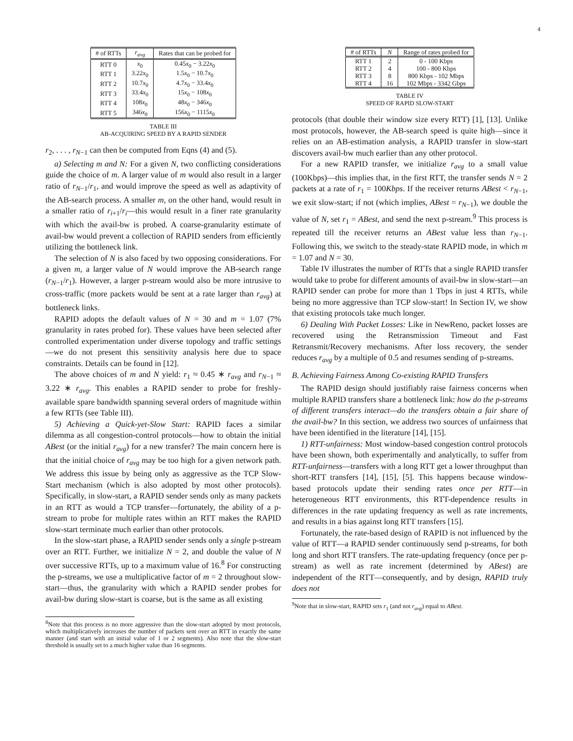4
| # of RTTs | r<sub>avg</sub> | Rates that can be probed for |
| --- | --- | --- |
| RTT 0 | x<sub>0</sub> | 0.45 x<sub>0</sub> − 3.22 x<sub>0</sub> |
| RTT 1 | 3.22 x<sub>0</sub> | 1.5 x<sub>0</sub> − 10.7 x<sub>0</sub> |
| RTT 2 | 10.7 x<sub>0</sub> | 4.7 x<sub>0</sub> − 33.4 x<sub>0</sub> |
| RTT 3 | 33.4 x<sub>0</sub> | 15 x<sub>0</sub> − 108 x<sub>0</sub> |
| RTT 4 | 108 x<sub>0</sub> | 48 x<sub>0</sub> − 346 x<sub>0</sub> |
| RTT 5 | 346 x<sub>0</sub> | 156 x<sub>0</sub> − 1115 x<sub>0</sub> |
TABLE III
AB-ACQUIRING SPEED BY A RAPID SENDER
r<sub>2</sub>, . . . , r<sub>N−1</sub> can then be computed from Eqns (4) and (5).
a) Selecting m and N: For a given N, two conflicting considerations guide the choice of m. A larger value of m would also result in a larger ratio of r<sub>N−1</sub>/r<sub>1</sub>, and would improve the speed as well as adaptivity of the AB-search process. A smaller m, on the other hand, would result in a smaller ratio of r<sub>i+1</sub>/r<sub>i</sub>—this would result in a finer rate granularity with which the avail-bw is probed. A coarse-granularity estimate of avail-bw would prevent a collection of RAPID senders from efficiently utilizing the bottleneck link.
The selection of N is also faced by two opposing considerations. For a given m, a larger value of N would improve the AB-search range (r<sub>N−1</sub>/r<sub>1</sub>). However, a larger p-stream would also be more intrusive to cross-traffic (more packets would be sent at a rate larger than r<sub>avg</sub>) at bottleneck links.
RAPID adopts the default values of N = 30 and m = 1.07 (7% granularity in rates probed for). These values have been selected after controlled experimentation under diverse topology and traffic settings—we do not present this sensitivity analysis here due to space constraints. Details can be found in [12].
The above choices of m and N yield: r<sub>1</sub> ≈ 0.45 ∗ r<sub>avg</sub> and r<sub>N−1</sub> ≈ 3.22 ∗ r<sub>avg</sub>. This enables a RAPID sender to probe for freshly-available spare bandwidth spanning several orders of magnitude within a few RTTs (see Table III).
5) Achieving a Quick-yet-Slow Start: RAPID faces a similar dilemma as all congestion-control protocols—how to obtain the initial ABest (or the initial r<sub>avg</sub>) for a new transfer? The main concern here is that the initial choice of r<sub>avg</sub> may be too high for a given network path. We address this issue by being only as aggressive as the TCP Slow-Start mechanism (which is also adopted by most other protocols). Specifically, in slow-start, a RAPID sender sends only as many packets in an RTT as would a TCP transfer—fortunately, the ability of a p-stream to probe for multiple rates within an RTT makes the RAPID slow-start terminate much earlier than other protocols.
In the slow-start phase, a RAPID sender sends only a single p-stream over an RTT. Further, we initialize N = 2, and double the value of N over successive RTTs, up to a maximum value of 16.<sup>8</sup> For constructing the p-streams, we use a multiplicative factor of m = 2 throughout slow-start—thus, the granularity with which a RAPID sender probes for avail-bw during slow-start is coarse, but is the same as all existing
<sup>8</sup> Note that this process is no more aggressive than the slow-start adopted by most protocols, which multiplicatively increases the number of packets sent over an RTT in exactly the same manner (and start with an initial value of 1 or 2 segments). Also note that the slow-start threshold is usually set to a much higher value than 16 segments.
| # of RTTs | N | Range of rates probed for |
| --- | --- | --- |
| RTT 1 | 2 | 0 - 100 Kbps |
| RTT 2 | 4 | 100 - 800 Kbps |
| RTT 3 | 8 | 800 Kbps - 102 Mbps |
| RTT 4 | 16 | 102 Mbps - 3342 Gbps |
TABLE IV
SPEED OF RAPID SLOW-START
protocols (that double their window size every RTT) [1], [13]. Unlike most protocols, however, the AB-search speed is quite high—since it relies on an AB-estimation analysis, a RAPID transfer in slow-start discovers avail-bw much earlier than any other protocol.
For a new RAPID transfer, we initialize r<sub>avg</sub> to a small value (100Kbps)—this implies that, in the first RTT, the transfer sends N = 2 packets at a rate of r<sub>1</sub> = 100Kbps. If the receiver returns ABest < r<sub>N−1</sub>, we exit slow-start; if not (which implies, ABest = r<sub>N−1</sub>), we double the value of N, set r<sub>1</sub> = ABest, and send the next p-stream.<sup>9</sup> This process is repeated till the receiver returns an ABest value less than r<sub>N−1</sub>. Following this, we switch to the steady-state RAPID mode, in which m = 1.07 and N = 30.
Table IV illustrates the number of RTTs that a single RAPID transfer would take to probe for different amounts of avail-bw in slow-start—an RAPID sender can probe for more than 1 Tbps in just 4 RTTs, while being no more aggressive than TCP slow-start! In Section IV, we show that existing protocols take much longer.
6) Dealing With Packet Losses: Like in NewReno, packet losses are recovered using the Retransmission Timeout and Fast Retransmit/Recovery mechanisms. After loss recovery, the sender reduces r<sub>avg</sub> by a multiple of 0.5 and resumes sending of p-streams.
B. Achieving Fairness Among Co-existing RAPID Transfers
The RAPID design should justifiably raise fairness concerns when multiple RAPID transfers share a bottleneck link: how do the p-streams of different transfers interact—do the transfers obtain a fair share of the avail-bw? In this section, we address two sources of unfairness that have been identified in the literature [14], [15].
1) RTT-unfairness: Most window-based congestion control protocols have been shown, both experimentally and analytically, to suffer from RTT-unfairness—transfers with a long RTT get a lower throughput than short-RTT transfers [14], [15], [5]. This happens because window-based protocols update their sending rates once per RTT—in heterogeneous RTT environments, this RTT-dependence results in differences in the rate updating frequency as well as rate increments, and results in a bias against long RTT transfers [15].
Fortunately, the rate-based design of RAPID is not influenced by the value of RTT—a RAPID sender continuously send p-streams, for both long and short RTT transfers. The rate-updating frequency (once per p-stream) as well as rate increment (determined by ABest) are independent of the RTT—consequently, and by design, RAPID truly does not
<sup>9</sup> Note that in slow-start, RAPID sets r<sub>1</sub> (and not r<sub>avg</sub>) equal to ABest.